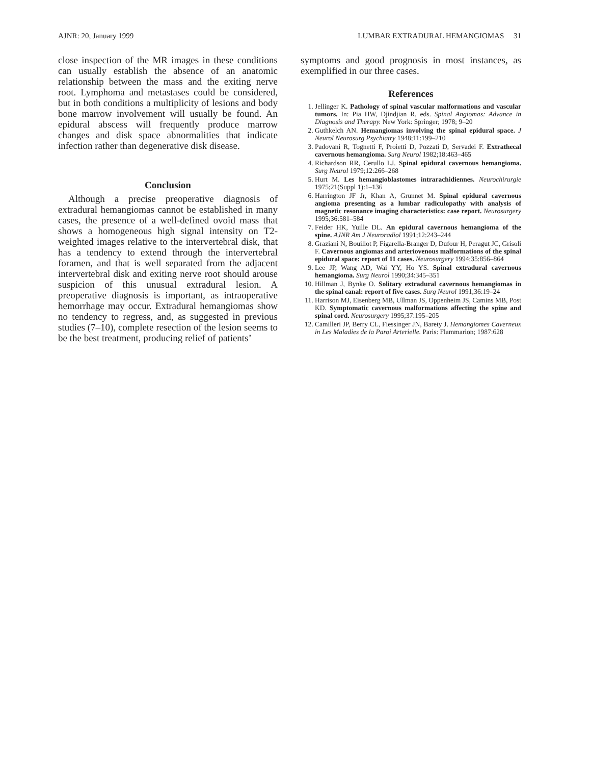AJNR: 20, January 1999 LUMBAR EXTRADURAL HEMANGIOMAS 31
close inspection of the MR images in these conditions can usually establish the absence of an anatomic relationship between the mass and the exiting nerve root. Lymphoma and metastases could be considered, but in both conditions a multiplicity of lesions and body bone marrow involvement will usually be found. An epidural abscess will frequently produce marrow changes and disk space abnormalities that indicate infection rather than degenerative disk disease.
Conclusion
Although a precise preoperative diagnosis of extradural hemangiomas cannot be established in many cases, the presence of a well-defined ovoid mass that shows a homogeneous high signal intensity on T2-weighted images relative to the intervertebral disk, that has a tendency to extend through the intervertebral foramen, and that is well separated from the adjacent intervertebral disk and exiting nerve root should arouse suspicion of this unusual extradural lesion. A preoperative diagnosis is important, as intraoperative hemorrhage may occur. Extradural hemangiomas show no tendency to regress, and, as suggested in previous studies (7–10), complete resection of the lesion seems to be the best treatment, producing relief of patients’
symptoms and good prognosis in most instances, as exemplified in our three cases.
References
1. Jellinger K. Pathology of spinal vascular malformations and vascular tumors. In: Pia HW, Djindjian R, eds. Spinal Angiomas: Advance in Diagnosis and Therapy. New York: Springer; 1978; 9–20
2. Guthkelch AN. Hemangiomas involving the spinal epidural space. J Neurol Neurosurg Psychiatry 1948;11:199–210
3. Padovani R, Tognetti F, Proietti D, Pozzati D, Servadei F. Extrathecal cavernous hemangioma. Surg Neurol 1982;18:463–465
4. Richardson RR, Cerullo LJ. Spinal epidural cavernous hemangioma. Surg Neurol 1979;12:266–268
5. Hurt M. Les hemangioblastomes intrarachidiennes. Neurochirurgie 1975;21(Suppl 1):1–136
6. Harrington JF Jr, Khan A, Grunnet M. Spinal epidural cavernous angioma presenting as a lumbar radiculopathy with analysis of magnetic resonance imaging characteristics: case report. Neurosurgery 1995;36:581–584
7. Feider HK, Yuille DL. An epidural cavernous hemangioma of the spine. AJNR Am J Neuroradiol 1991;12:243–244
8. Graziani N, Bouillot P, Figarella-Branger D, Dufour H, Peragut JC, Grisoli F. Cavernous angiomas and arteriovenous malformations of the spinal epidural space: report of 11 cases. Neurosurgery 1994;35:856–864
9. Lee JP, Wang AD, Wai YY, Ho YS. Spinal extradural cavernous hemangioma. Surg Neurol 1990;34:345–351
10. Hillman J, Bynke O. Solitary extradural cavernous hemangiomas in the spinal canal: report of five cases. Surg Neurol 1991;36:19–24
11. Harrison MJ, Eisenberg MB, Ullman JS, Oppenheim JS, Camins MB, Post KD. Symptomatic cavernous malformations affecting the spine and spinal cord. Neurosurgery 1995;37:195–205
12. Camilleri JP, Berry CL, Fiessinger JN, Barety J. Hemangiomes Caverneux in Les Maladies de la Paroi Arterielle. Paris: Flammarion; 1987:628